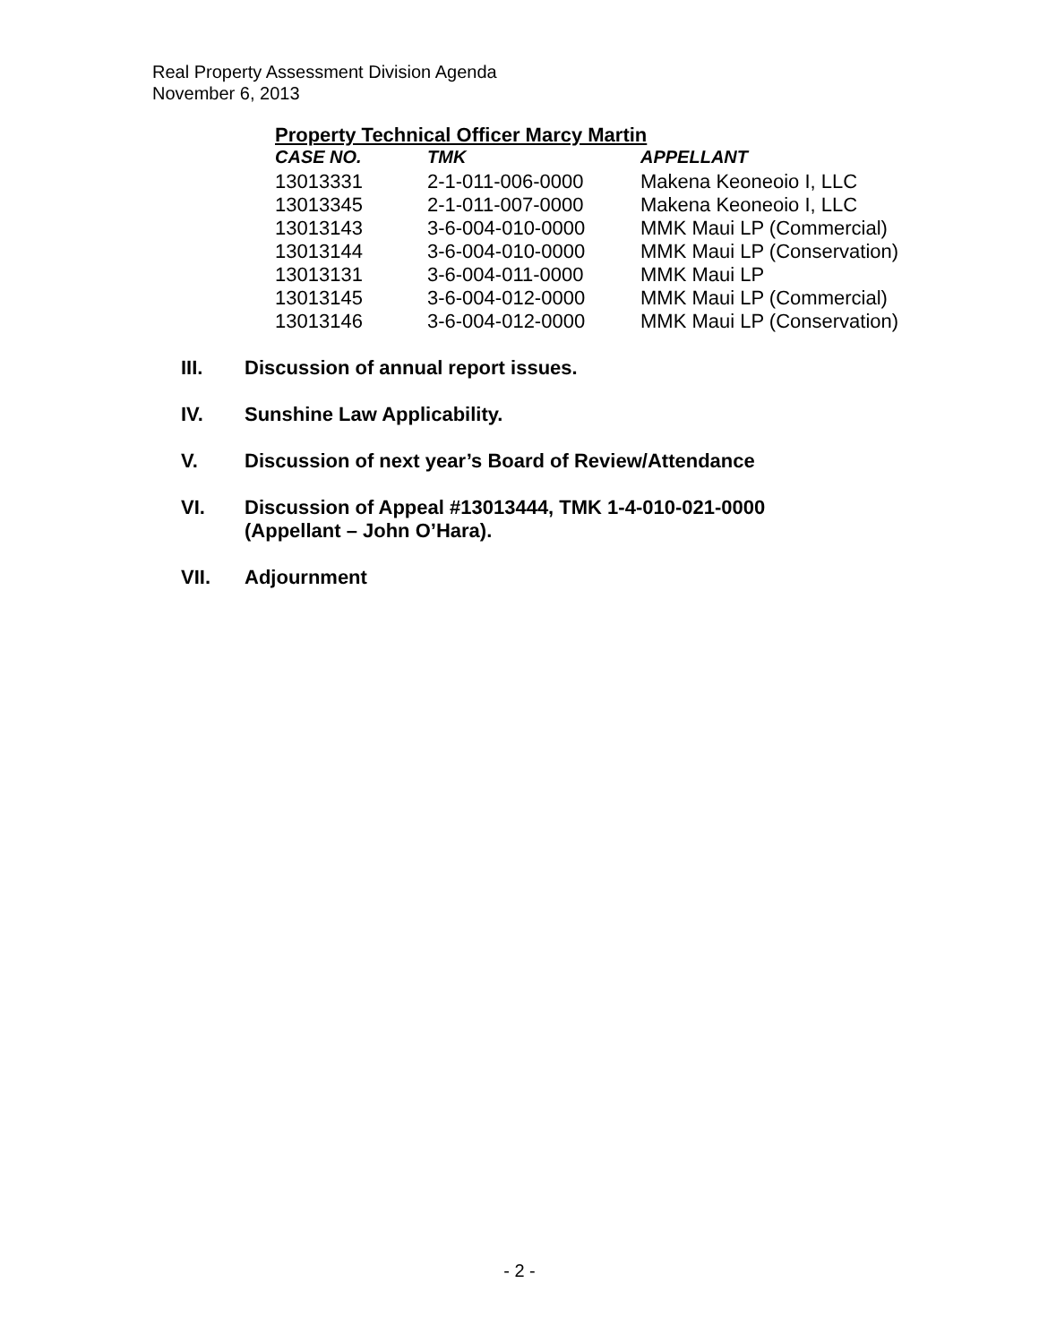Real Property Assessment Division Agenda
November 6, 2013
Property Technical Officer Marcy Martin
| CASE NO. | TMK | APPELLANT |
| --- | --- | --- |
| 13013331 | 2-1-011-006-0000 | Makena Keoneoio I, LLC |
| 13013345 | 2-1-011-007-0000 | Makena Keoneoio I, LLC |
| 13013143 | 3-6-004-010-0000 | MMK Maui LP (Commercial) |
| 13013144 | 3-6-004-010-0000 | MMK Maui LP (Conservation) |
| 13013131 | 3-6-004-011-0000 | MMK Maui LP |
| 13013145 | 3-6-004-012-0000 | MMK Maui LP (Commercial) |
| 13013146 | 3-6-004-012-0000 | MMK Maui LP (Conservation) |
III. Discussion of annual report issues.
IV. Sunshine Law Applicability.
V. Discussion of next year’s Board of Review/Attendance
VI. Discussion of Appeal #13013444, TMK 1-4-010-021-0000
(Appellant – John O’Hara).
VII. Adjournment
- 2 -